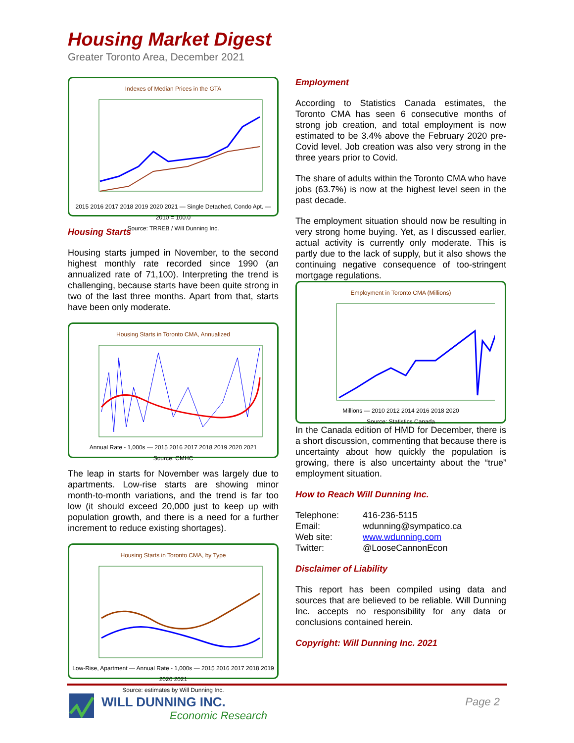Housing Market Digest
Greater Toronto Area, December 2021
Indexes of Median Prices in the GTA
2015 2016 2017 2018 2019 2020 2021 — Single Detached, Condo Apt. — 2010 = 100.0
Source: TRREB / Will Dunning Inc.
Housing Starts
Housing starts jumped in November, to the second highest monthly rate recorded since 1990 (an annualized rate of 71,100). Interpreting the trend is challenging, because starts have been quite strong in two of the last three months. Apart from that, starts have been only moderate.
Housing Starts in Toronto CMA, Annualized
Annual Rate - 1,000s — 2015 2016 2017 2018 2019 2020 2021
Source: CMHC
The leap in starts for November was largely due to apartments. Low-rise starts are showing minor month-to-month variations, and the trend is far too low (it should exceed 20,000 just to keep up with population growth, and there is a need for a further increment to reduce existing shortages).
Housing Starts in Toronto CMA, by Type
Low-Rise, Apartment — Annual Rate - 1,000s — 2015 2016 2017 2018 2019 2020 2021
Source: estimates by Will Dunning Inc.
Employment
According to Statistics Canada estimates, the Toronto CMA has seen 6 consecutive months of strong job creation, and total employment is now estimated to be 3.4% above the February 2020 pre-Covid level. Job creation was also very strong in the three years prior to Covid.
The share of adults within the Toronto CMA who have jobs (63.7%) is now at the highest level seen in the past decade.
The employment situation should now be resulting in very strong home buying. Yet, as I discussed earlier, actual activity is currently only moderate. This is partly due to the lack of supply, but it also shows the continuing negative consequence of too-stringent mortgage regulations.
Employment in Toronto CMA (Millions)
Millions — 2010 2012 2014 2016 2018 2020
Source: Statistics Canada
In the Canada edition of HMD for December, there is a short discussion, commenting that because there is uncertainty about how quickly the population is growing, there is also uncertainty about the “true” employment situation.
How to Reach Will Dunning Inc.
| Telephone: | 416-236-5115 |
| Email: | wdunning@sympatico.ca |
| Web site: | www.wdunning.com |
| Twitter: | @LooseCannonEcon |
Disclaimer of Liability
This report has been compiled using data and sources that are believed to be reliable. Will Dunning Inc. accepts no responsibility for any data or conclusions contained herein.
Copyright: Will Dunning Inc. 2021
WILL DUNNING INC.
Economic Research
Page 2